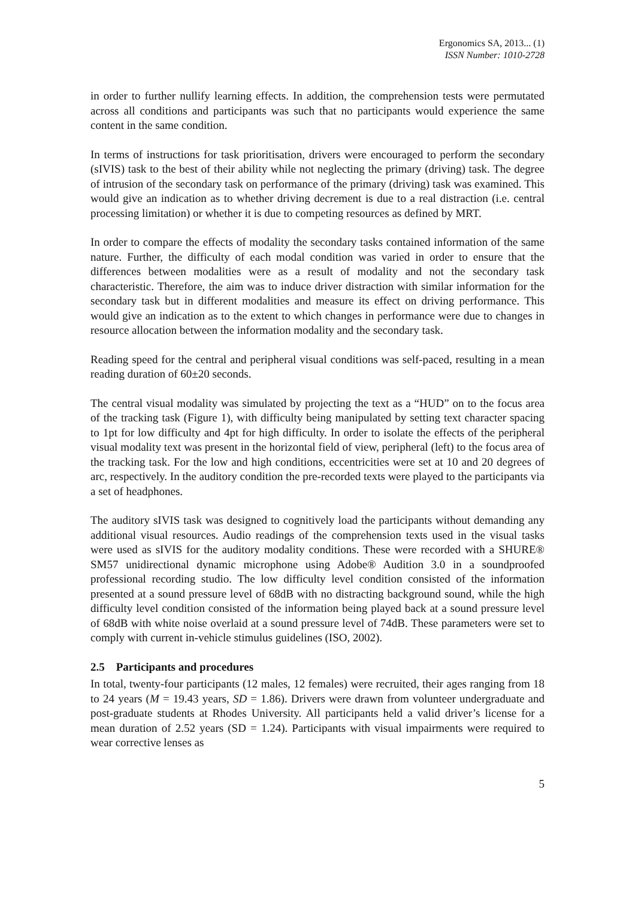Ergonomics SA, 2013... (1)
ISSN Number: 1010-2728
in order to further nullify learning effects. In addition, the comprehension tests were permutated across all conditions and participants was such that no participants would experience the same content in the same condition.
In terms of instructions for task prioritisation, drivers were encouraged to perform the secondary (sIVIS) task to the best of their ability while not neglecting the primary (driving) task. The degree of intrusion of the secondary task on performance of the primary (driving) task was examined. This would give an indication as to whether driving decrement is due to a real distraction (i.e. central processing limitation) or whether it is due to competing resources as defined by MRT.
In order to compare the effects of modality the secondary tasks contained information of the same nature. Further, the difficulty of each modal condition was varied in order to ensure that the differences between modalities were as a result of modality and not the secondary task characteristic. Therefore, the aim was to induce driver distraction with similar information for the secondary task but in different modalities and measure its effect on driving performance. This would give an indication as to the extent to which changes in performance were due to changes in resource allocation between the information modality and the secondary task.
Reading speed for the central and peripheral visual conditions was self-paced, resulting in a mean reading duration of 60±20 seconds.
The central visual modality was simulated by projecting the text as a “HUD” on to the focus area of the tracking task (Figure 1), with difficulty being manipulated by setting text character spacing to 1pt for low difficulty and 4pt for high difficulty. In order to isolate the effects of the peripheral visual modality text was present in the horizontal field of view, peripheral (left) to the focus area of the tracking task. For the low and high conditions, eccentricities were set at 10 and 20 degrees of arc, respectively. In the auditory condition the pre-recorded texts were played to the participants via a set of headphones.
The auditory sIVIS task was designed to cognitively load the participants without demanding any additional visual resources. Audio readings of the comprehension texts used in the visual tasks were used as sIVIS for the auditory modality conditions. These were recorded with a SHURE® SM57 unidirectional dynamic microphone using Adobe® Audition 3.0 in a soundproofed professional recording studio. The low difficulty level condition consisted of the information presented at a sound pressure level of 68dB with no distracting background sound, while the high difficulty level condition consisted of the information being played back at a sound pressure level of 68dB with white noise overlaid at a sound pressure level of 74dB. These parameters were set to comply with current in-vehicle stimulus guidelines (ISO, 2002).
2.5 Participants and procedures
In total, twenty-four participants (12 males, 12 females) were recruited, their ages ranging from 18 to 24 years (M = 19.43 years, SD = 1.86). Drivers were drawn from volunteer undergraduate and post-graduate students at Rhodes University. All participants held a valid driver’s license for a mean duration of 2.52 years (SD = 1.24). Participants with visual impairments were required to wear corrective lenses as
5